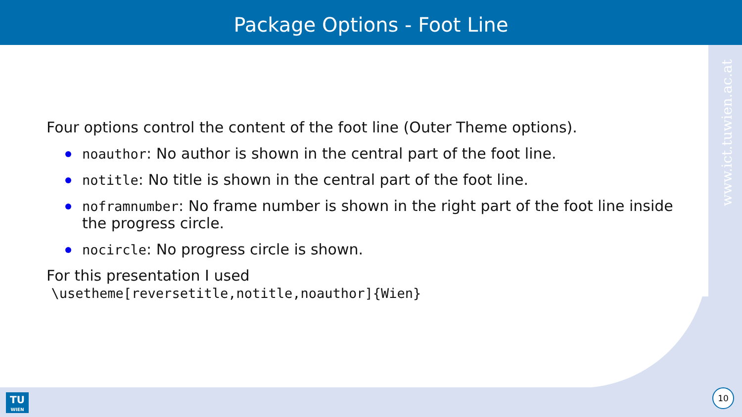Package Options - Foot Line
www.ict.tuwien.ac.at
Four options control the content of the foot line (Outer Theme options).
noauthor: No author is shown in the central part of the foot line.
notitle: No title is shown in the central part of the foot line.
noframnumber: No frame number is shown in the right part of the foot line inside the progress circle.
nocircle: No progress circle is shown.
For this presentation I used
\usetheme[reversetitle,notitle,noauthor]{Wien}
TU
WIEN
10